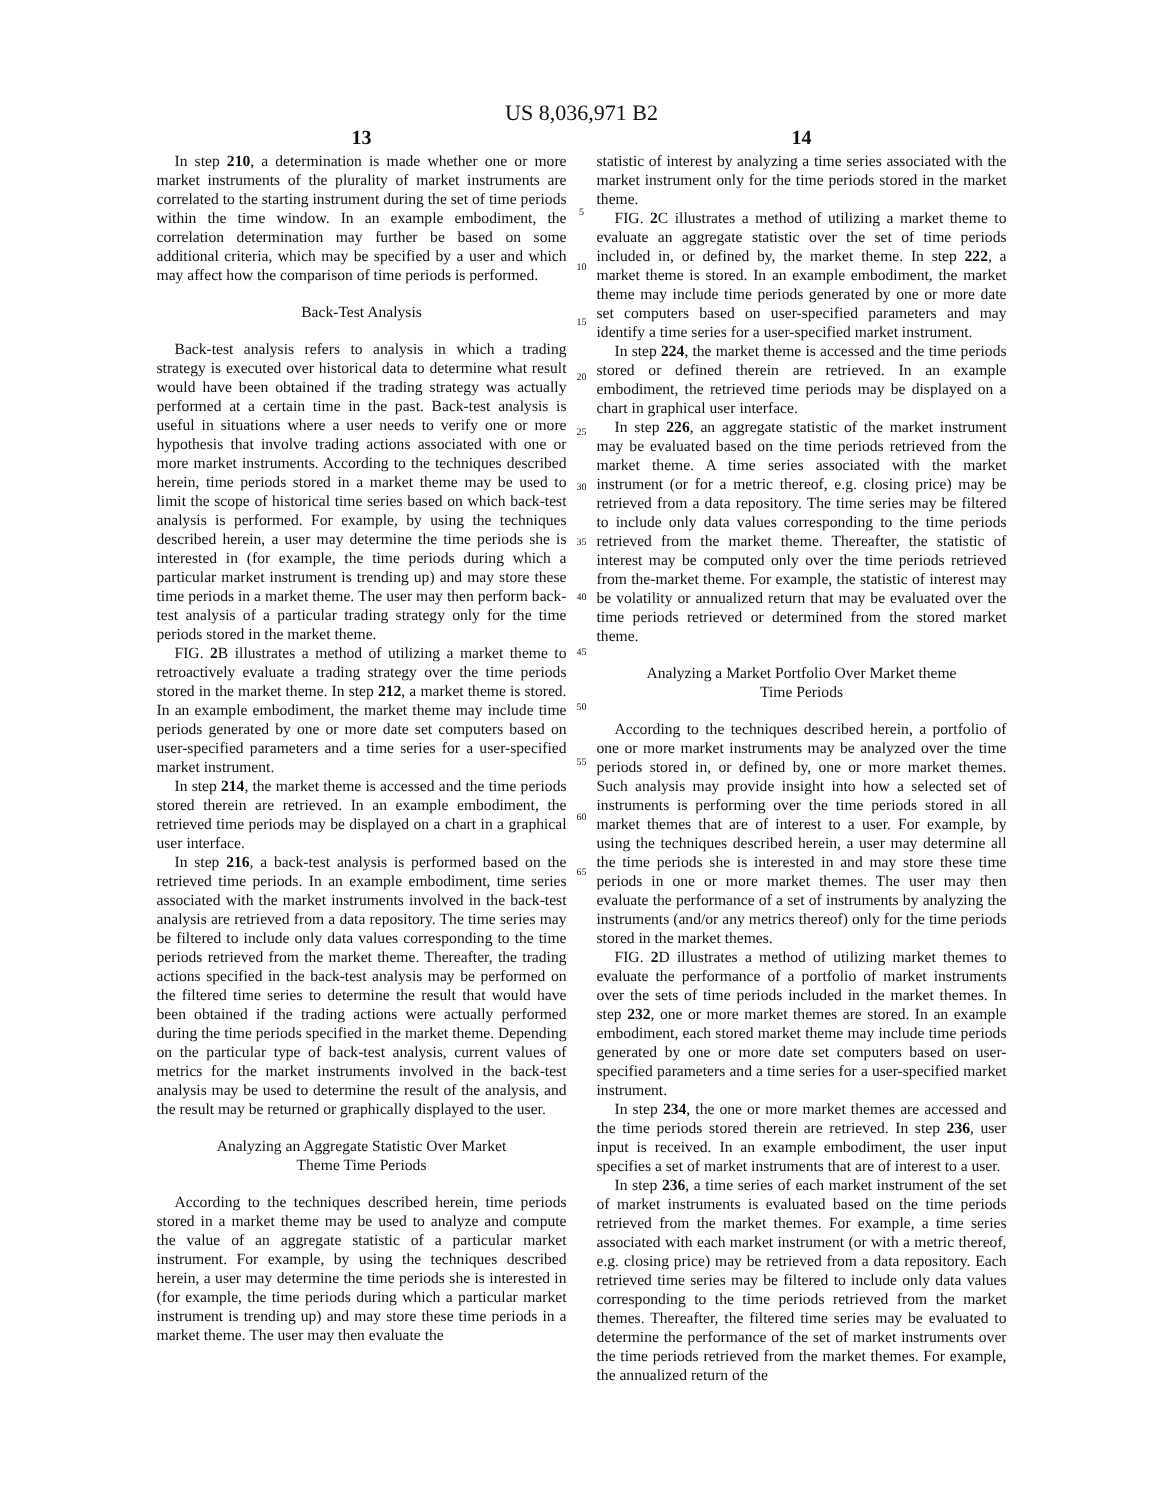US 8,036,971 B2
13 14
In step 210, a determination is made whether one or more market instruments of the plurality of market instruments are correlated to the starting instrument during the set of time periods within the time window. In an example embodiment, the correlation determination may further be based on some additional criteria, which may be specified by a user and which may affect how the comparison of time periods is performed.
Back-Test Analysis
Back-test analysis refers to analysis in which a trading strategy is executed over historical data to determine what result would have been obtained if the trading strategy was actually performed at a certain time in the past. Back-test analysis is useful in situations where a user needs to verify one or more hypothesis that involve trading actions associated with one or more market instruments. According to the techniques described herein, time periods stored in a market theme may be used to limit the scope of historical time series based on which back-test analysis is performed. For example, by using the techniques described herein, a user may determine the time periods she is interested in (for example, the time periods during which a particular market instrument is trending up) and may store these time periods in a market theme. The user may then perform back-test analysis of a particular trading strategy only for the time periods stored in the market theme.
FIG. 2 B illustrates a method of utilizing a market theme to retroactively evaluate a trading strategy over the time periods stored in the market theme. In step 212, a market theme is stored. In an example embodiment, the market theme may include time periods generated by one or more date set computers based on user-specified parameters and a time series for a user-specified market instrument.
In step 214, the market theme is accessed and the time periods stored therein are retrieved. In an example embodiment, the retrieved time periods may be displayed on a chart in a graphical user interface.
In step 216, a back-test analysis is performed based on the retrieved time periods. In an example embodiment, time series associated with the market instruments involved in the back-test analysis are retrieved from a data repository. The time series may be filtered to include only data values corresponding to the time periods retrieved from the market theme. Thereafter, the trading actions specified in the back-test analysis may be performed on the filtered time series to determine the result that would have been obtained if the trading actions were actually performed during the time periods specified in the market theme. Depending on the particular type of back-test analysis, current values of metrics for the market instruments involved in the back-test analysis may be used to determine the result of the analysis, and the result may be returned or graphically displayed to the user.
Analyzing an Aggregate Statistic Over Market
Theme Time Periods
According to the techniques described herein, time periods stored in a market theme may be used to analyze and compute the value of an aggregate statistic of a particular market instrument. For example, by using the techniques described herein, a user may determine the time periods she is interested in (for example, the time periods during which a particular market instrument is trending up) and may store these time periods in a market theme. The user may then evaluate the
5
10
15
20
25
30
35
40
45
50
55
60
65
statistic of interest by analyzing a time series associated with the market instrument only for the time periods stored in the market theme.
FIG. 2 C illustrates a method of utilizing a market theme to evaluate an aggregate statistic over the set of time periods included in, or defined by, the market theme. In step 222, a market theme is stored. In an example embodiment, the market theme may include time periods generated by one or more date set computers based on user-specified parameters and may identify a time series for a user-specified market instrument.
In step 224, the market theme is accessed and the time periods stored or defined therein are retrieved. In an example embodiment, the retrieved time periods may be displayed on a chart in graphical user interface.
In step 226, an aggregate statistic of the market instrument may be evaluated based on the time periods retrieved from the market theme. A time series associated with the market instrument (or for a metric thereof, e.g. closing price) may be retrieved from a data repository. The time series may be filtered to include only data values corresponding to the time periods retrieved from the market theme. Thereafter, the statistic of interest may be computed only over the time periods retrieved from the-market theme. For example, the statistic of interest may be volatility or annualized return that may be evaluated over the time periods retrieved or determined from the stored market theme.
Analyzing a Market Portfolio Over Market theme
Time Periods
According to the techniques described herein, a portfolio of one or more market instruments may be analyzed over the time periods stored in, or defined by, one or more market themes. Such analysis may provide insight into how a selected set of instruments is performing over the time periods stored in all market themes that are of interest to a user. For example, by using the techniques described herein, a user may determine all the time periods she is interested in and may store these time periods in one or more market themes. The user may then evaluate the performance of a set of instruments by analyzing the instruments (and/or any metrics thereof) only for the time periods stored in the market themes.
FIG. 2 D illustrates a method of utilizing market themes to evaluate the performance of a portfolio of market instruments over the sets of time periods included in the market themes. In step 232, one or more market themes are stored. In an example embodiment, each stored market theme may include time periods generated by one or more date set computers based on user-specified parameters and a time series for a user-specified market instrument.
In step 234, the one or more market themes are accessed and the time periods stored therein are retrieved. In step 236, user input is received. In an example embodiment, the user input specifies a set of market instruments that are of interest to a user.
In step 236, a time series of each market instrument of the set of market instruments is evaluated based on the time periods retrieved from the market themes. For example, a time series associated with each market instrument (or with a metric thereof, e.g. closing price) may be retrieved from a data repository. Each retrieved time series may be filtered to include only data values corresponding to the time periods retrieved from the market themes. Thereafter, the filtered time series may be evaluated to determine the performance of the set of market instruments over the time periods retrieved from the market themes. For example, the annualized return of the